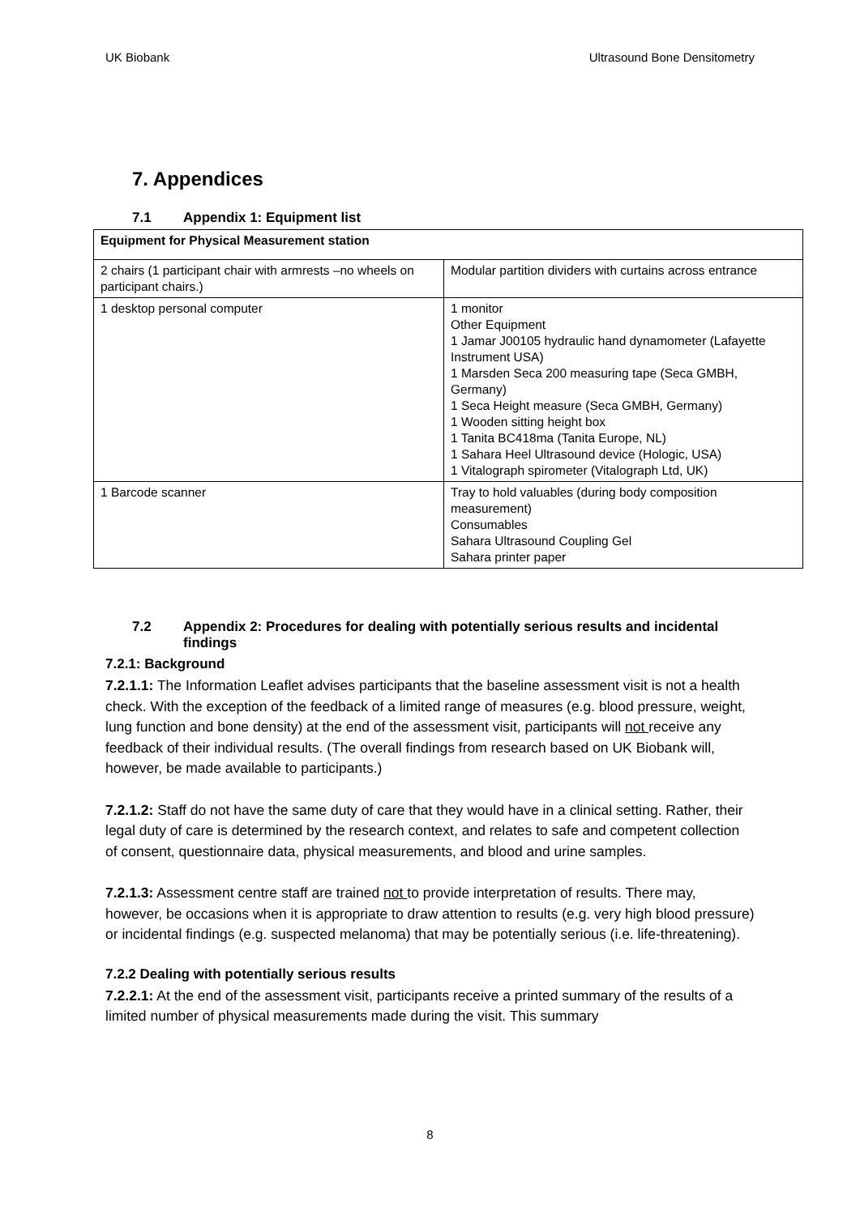UK Biobank Ultrasound Bone Densitometry
7. Appendices
7.1 Appendix 1: Equipment list
| Equipment for Physical Measurement station | |
| 2 chairs (1 participant chair with armrests –no wheels on participant chairs.) | Modular partition dividers with curtains across entrance |
| 1 desktop personal computer | 1 monitor Other Equipment 1 Jamar J00105 hydraulic hand dynamometer (Lafayette Instrument USA) 1 Marsden Seca 200 measuring tape (Seca GMBH, Germany) 1 Seca Height measure (Seca GMBH, Germany) 1 Wooden sitting height box 1 Tanita BC418ma (Tanita Europe, NL) 1 Sahara Heel Ultrasound device (Hologic, USA) 1 Vitalograph spirometer (Vitalograph Ltd, UK) |
| 1 Barcode scanner | Tray to hold valuables (during body composition measurement) Consumables Sahara Ultrasound Coupling Gel Sahara printer paper |
7.2 Appendix 2: Procedures for dealing with potentially serious results and incidental findings
7.2.1: Background
7.2.1.1: The Information Leaflet advises participants that the baseline assessment visit is not a health check. With the exception of the feedback of a limited range of measures (e.g. blood pressure, weight, lung function and bone density) at the end of the assessment visit, participants will not receive any feedback of their individual results. (The overall findings from research based on UK Biobank will, however, be made available to participants.)
7.2.1.2: Staff do not have the same duty of care that they would have in a clinical setting. Rather, their legal duty of care is determined by the research context, and relates to safe and competent collection of consent, questionnaire data, physical measurements, and blood and urine samples.
7.2.1.3: Assessment centre staff are trained not to provide interpretation of results. There may, however, be occasions when it is appropriate to draw attention to results (e.g. very high blood pressure) or incidental findings (e.g. suspected melanoma) that may be potentially serious (i.e. life-threatening).
7.2.2 Dealing with potentially serious results
7.2.2.1: At the end of the assessment visit, participants receive a printed summary of the results of a limited number of physical measurements made during the visit. This summary
8